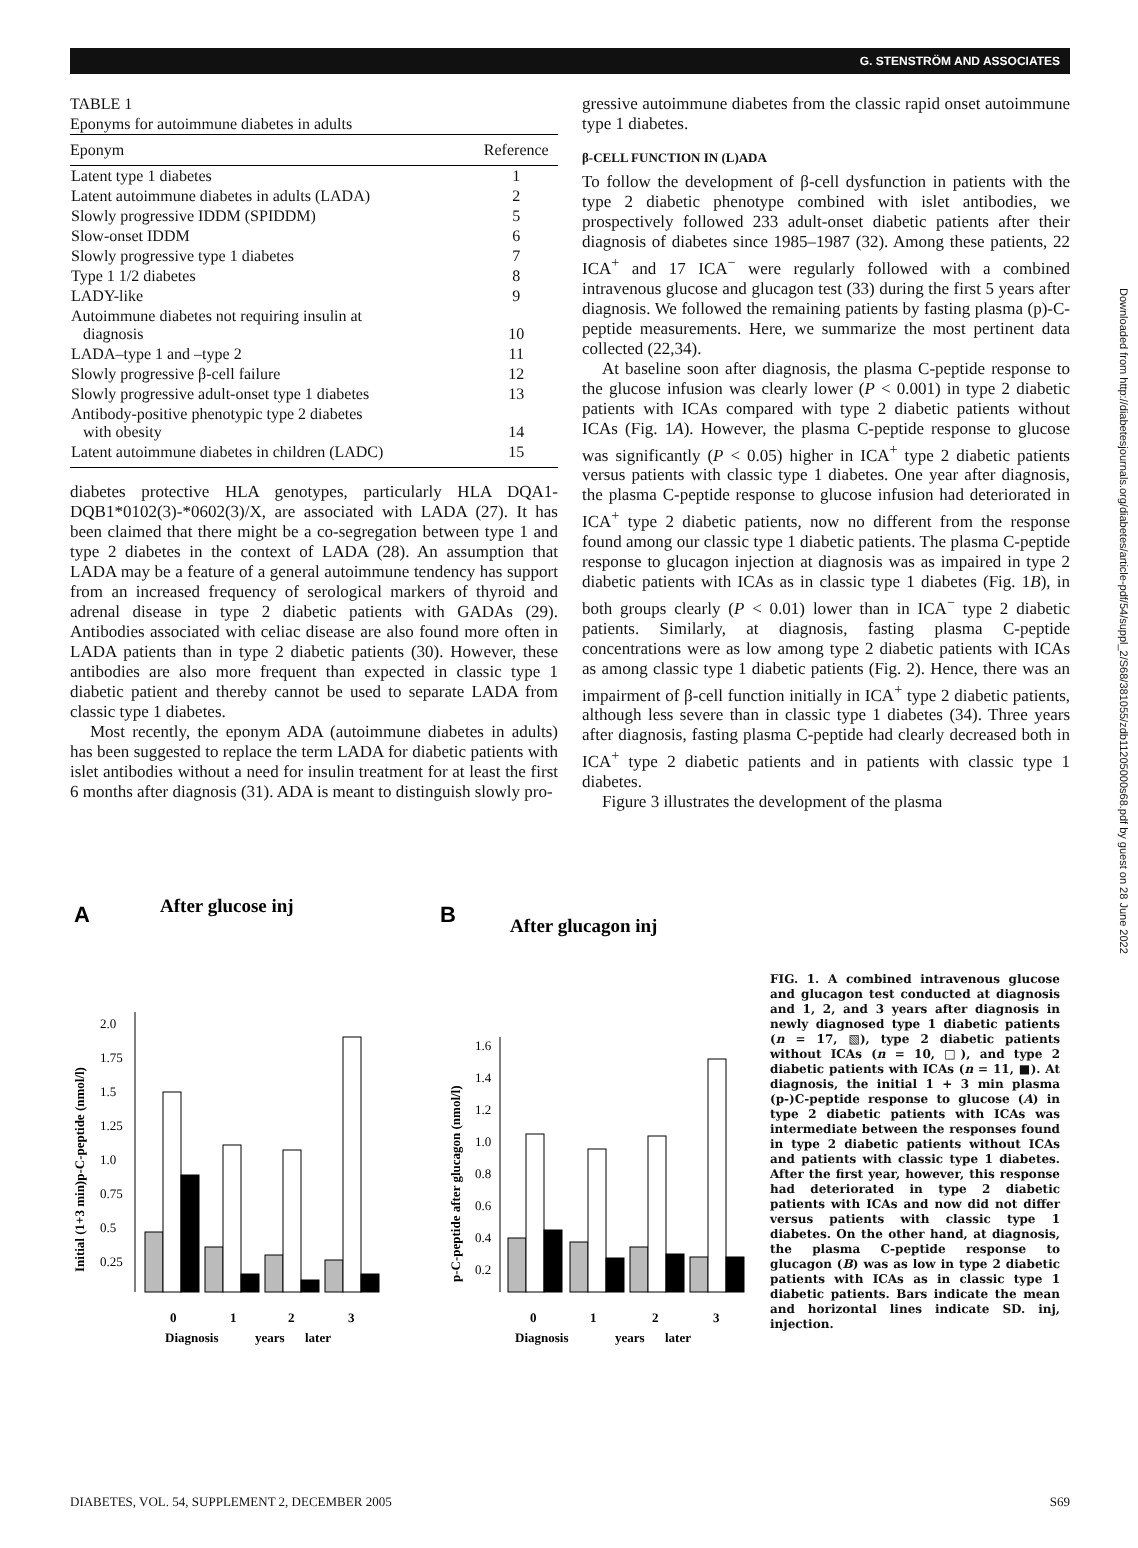G. STENSTRÖM AND ASSOCIATES
TABLE 1
Eponyms for autoimmune diabetes in adults
| Eponym | Reference |
| --- | --- |
| Latent type 1 diabetes | 1 |
| Latent autoimmune diabetes in adults (LADA) | 2 |
| Slowly progressive IDDM (SPIDDM) | 5 |
| Slow-onset IDDM | 6 |
| Slowly progressive type 1 diabetes | 7 |
| Type 1 1/2 diabetes | 8 |
| LADY-like | 9 |
| Autoimmune diabetes not requiring insulin at diagnosis | 10 |
| LADA–type 1 and –type 2 | 11 |
| Slowly progressive β-cell failure | 12 |
| Slowly progressive adult-onset type 1 diabetes | 13 |
| Antibody-positive phenotypic type 2 diabetes with obesity | 14 |
| Latent autoimmune diabetes in children (LADC) | 15 |
diabetes protective HLA genotypes, particularly HLA DQA1-DQB1*0102(3)-*0602(3)/X, are associated with LADA (27). It has been claimed that there might be a co-segregation between type 1 and type 2 diabetes in the context of LADA (28). An assumption that LADA may be a feature of a general autoimmune tendency has support from an increased frequency of serological markers of thyroid and adrenal disease in type 2 diabetic patients with GADAs (29). Antibodies associated with celiac disease are also found more often in LADA patients than in type 2 diabetic patients (30). However, these antibodies are also more frequent than expected in classic type 1 diabetic patient and thereby cannot be used to separate LADA from classic type 1 diabetes.
Most recently, the eponym ADA (autoimmune diabetes in adults) has been suggested to replace the term LADA for diabetic patients with islet antibodies without a need for insulin treatment for at least the first 6 months after diagnosis (31). ADA is meant to distinguish slowly pro-
gressive autoimmune diabetes from the classic rapid onset autoimmune type 1 diabetes.
β-CELL FUNCTION IN (L)ADA
To follow the development of β-cell dysfunction in patients with the type 2 diabetic phenotype combined with islet antibodies, we prospectively followed 233 adult-onset diabetic patients after their diagnosis of diabetes since 1985–1987 (32). Among these patients, 22 ICA<sup>+</sup> and 17 ICA<sup>−</sup> were regularly followed with a combined intravenous glucose and glucagon test (33) during the first 5 years after diagnosis. We followed the remaining patients by fasting plasma (p)-C-peptide measurements. Here, we summarize the most pertinent data collected (22,34).
At baseline soon after diagnosis, the plasma C-peptide response to the glucose infusion was clearly lower (P < 0.001) in type 2 diabetic patients with ICAs compared with type 2 diabetic patients without ICAs (Fig. 1A). However, the plasma C-peptide response to glucose was significantly (P < 0.05) higher in ICA<sup>+</sup> type 2 diabetic patients versus patients with classic type 1 diabetes. One year after diagnosis, the plasma C-peptide response to glucose infusion had deteriorated in ICA<sup>+</sup> type 2 diabetic patients, now no different from the response found among our classic type 1 diabetic patients. The plasma C-peptide response to glucagon injection at diagnosis was as impaired in type 2 diabetic patients with ICAs as in classic type 1 diabetes (Fig. 1B), in both groups clearly (P < 0.01) lower than in ICA<sup>−</sup> type 2 diabetic patients. Similarly, at diagnosis, fasting plasma C-peptide concentrations were as low among type 2 diabetic patients with ICAs as among classic type 1 diabetic patients (Fig. 2). Hence, there was an impairment of β-cell function initially in ICA<sup>+</sup> type 2 diabetic patients, although less severe than in classic type 1 diabetes (34). Three years after diagnosis, fasting plasma C-peptide had clearly decreased both in ICA<sup>+</sup> type 2 diabetic patients and in patients with classic type 1 diabetes.
Figure 3 illustrates the development of the plasma
A
After glucose inj
2.0
1.75
1.5
1.25
1.0
0.75
0.5
0.25
0
1
2
3
Diagnosis
years
later
Initial (1+3 min)p-C-peptide (nmol/l)
B
After glucagon inj
1.6
1.4
1.2
1.0
0.8
0.6
0.4
0.2
0
1
2
3
Diagnosis
years
later
p-C-peptide after glucagon (nmol/l)
FIG. 1. A combined intravenous glucose and glucagon test conducted at diagnosis and 1, 2, and 3 years after diagnosis in newly diagnosed type 1 diabetic patients (n = 17, ▧), type 2 diabetic patients without ICAs (n = 10, □), and type 2 diabetic patients with ICAs (n = 11, ■). At diagnosis, the initial 1 + 3 min plasma (p-)C-peptide response to glucose (A) in type 2 diabetic patients with ICAs was intermediate between the responses found in type 2 diabetic patients without ICAs and patients with classic type 1 diabetes. After the first year, however, this response had deteriorated in type 2 diabetic patients with ICAs and now did not differ versus patients with classic type 1 diabetes. On the other hand, at diagnosis, the plasma C-peptide response to glucagon (B) was as low in type 2 diabetic patients with ICAs as in classic type 1 diabetic patients. Bars indicate the mean and horizontal lines indicate SD. inj, injection.
DIABETES, VOL. 54, SUPPLEMENT 2, DECEMBER 2005 S69
Downloaded from http://diabetesjournals.org/diabetes/article-pdf/54/suppl_2/S68/381055/zdb11205000s68.pdf by guest on 28 June 2022